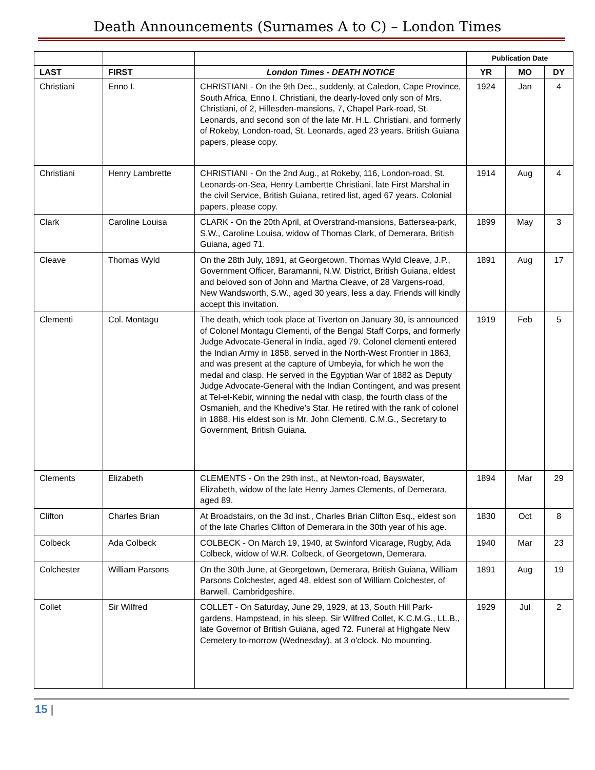Death Announcements (Surnames A to C) – London Times
| | | | Publication Date | | |
| --- | --- | --- | --- | --- | --- |
| LAST | FIRST | London Times - DEATH NOTICE | YR | MO | DY |
| Christiani | Enno I. | CHRISTIANI - On the 9th Dec., suddenly, at Caledon, Cape Province, South Africa, Enno I. Christiani, the dearly-loved only son of Mrs. Christiani, of 2, Hillesden-mansions, 7, Chapel Park-road, St. Leonards, and second son of the late Mr. H.L. Christiani, and formerly of Rokeby, London-road, St. Leonards, aged 23 years. British Guiana papers, please copy. | 1924 | Jan | 4 |
| Christiani | Henry Lambrette | CHRISTIANI - On the 2nd Aug., at Rokeby, 116, London-road, St. Leonards-on-Sea, Henry Lambertte Christiani, late First Marshal in the civil Service, British Guiana, retired list, aged 67 years. Colonial papers, please copy. | 1914 | Aug | 4 |
| Clark | Caroline Louisa | CLARK - On the 20th April, at Overstrand-mansions, Battersea-park, S.W., Caroline Louisa, widow of Thomas Clark, of Demerara, British Guiana, aged 71. | 1899 | May | 3 |
| Cleave | Thomas Wyld | On the 28th July, 1891, at Georgetown, Thomas Wyld Cleave, J.P., Government Officer, Baramanni, N.W. District, British Guiana, eldest and beloved son of John and Martha Cleave, of 28 Vargens-road, New Wandsworth, S.W., aged 30 years, less a day. Friends will kindly accept this invitation. | 1891 | Aug | 17 |
| Clementi | Col. Montagu | The death, which took place at Tiverton on January 30, is announced of Colonel Montagu Clementi, of the Bengal Staff Corps, and formerly Judge Advocate-General in India, aged 79. Colonel clementi entered the Indian Army in 1858, served in the North-West Frontier in 1863, and was present at the capture of Umbeyia, for which he won the medal and clasp. He served in the Egyptian War of 1882 as Deputy Judge Advocate-General with the Indian Contingent, and was present at Tel-el-Kebir, winning the nedal with clasp, the fourth class of the Osmanieh, and the Khedive's Star. He retired with the rank of colonel in 1888. His eldest son is Mr. John Clementi, C.M.G., Secretary to Government, British Guiana. | 1919 | Feb | 5 |
| Clements | Elizabeth | CLEMENTS - On the 29th inst., at Newton-road, Bayswater, Elizabeth, widow of the late Henry James Clements, of Demerara, aged 89. | 1894 | Mar | 29 |
| Clifton | Charles Brian | At Broadstairs, on the 3d inst., Charles Brian Clifton Esq., eldest son of the late Charles Clifton of Demerara in the 30th year of his age. | 1830 | Oct | 8 |
| Colbeck | Ada Colbeck | COLBECK - On March 19, 1940, at Swinford Vicarage, Rugby, Ada Colbeck, widow of W.R. Colbeck, of Georgetown, Demerara. | 1940 | Mar | 23 |
| Colchester | William Parsons | On the 30th June, at Georgetown, Demerara, British Guiana, William Parsons Colchester, aged 48, eldest son of William Colchester, of Barwell, Cambridgeshire. | 1891 | Aug | 19 |
| Collet | Sir Wilfred | COLLET - On Saturday, June 29, 1929, at 13, South Hill Park-gardens, Hampstead, in his sleep, Sir Wilfred Collet, K.C.M.G., LL.B., late Governor of British Guiana, aged 72. Funeral at Highgate New Cemetery to-morrow (Wednesday), at 3 o'clock. No mounring. | 1929 | Jul | 2 |
15 |